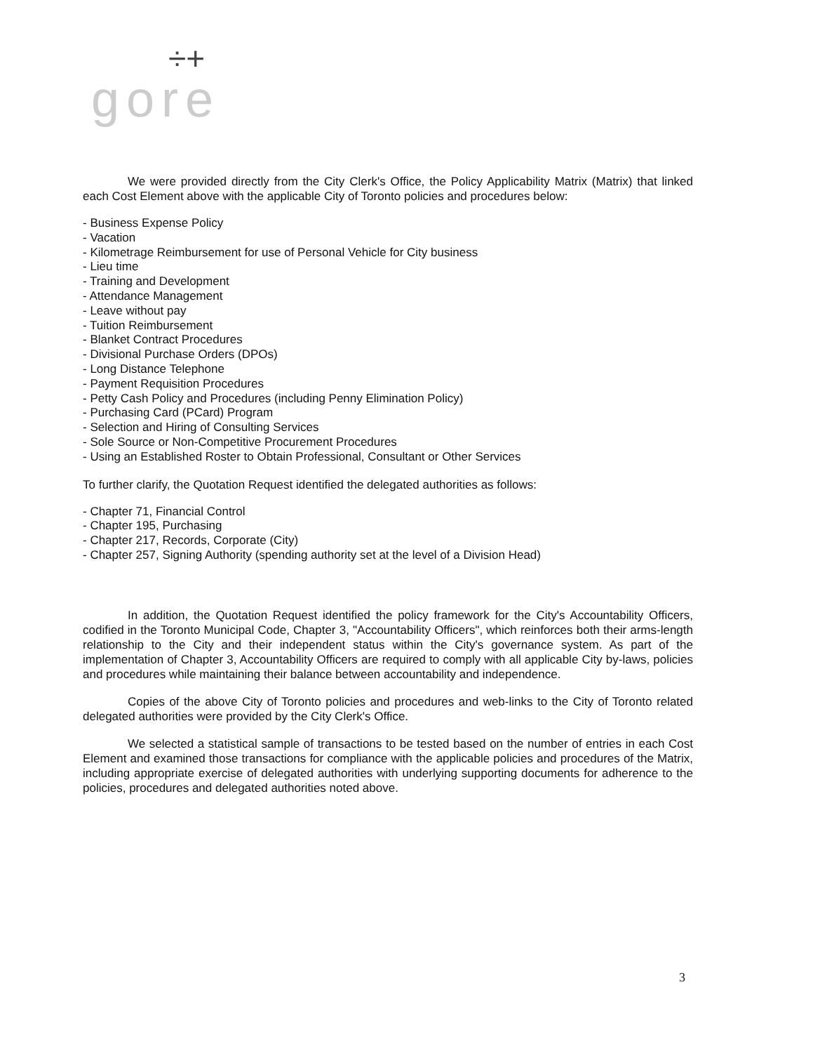÷+
gore
We were provided directly from the City Clerk's Office, the Policy Applicability Matrix (Matrix) that linked each Cost Element above with the applicable City of Toronto policies and procedures below:
- Business Expense Policy
- Vacation
- Kilometrage Reimbursement for use of Personal Vehicle for City business
- Lieu time
- Training and Development
- Attendance Management
- Leave without pay
- Tuition Reimbursement
- Blanket Contract Procedures
- Divisional Purchase Orders (DPOs)
- Long Distance Telephone
- Payment Requisition Procedures
- Petty Cash Policy and Procedures (including Penny Elimination Policy)
- Purchasing Card (PCard) Program
- Selection and Hiring of Consulting Services
- Sole Source or Non-Competitive Procurement Procedures
- Using an Established Roster to Obtain Professional, Consultant or Other Services
To further clarify, the Quotation Request identified the delegated authorities as follows:
- Chapter 71, Financial Control
- Chapter 195, Purchasing
- Chapter 217, Records, Corporate (City)
- Chapter 257, Signing Authority (spending authority set at the level of a Division Head)
In addition, the Quotation Request identified the policy framework for the City's Accountability Officers, codified in the Toronto Municipal Code, Chapter 3, "Accountability Officers", which reinforces both their arms-length relationship to the City and their independent status within the City's governance system. As part of the implementation of Chapter 3, Accountability Officers are required to comply with all applicable City by-laws, policies and procedures while maintaining their balance between accountability and independence.
Copies of the above City of Toronto policies and procedures and web-links to the City of Toronto related delegated authorities were provided by the City Clerk's Office.
We selected a statistical sample of transactions to be tested based on the number of entries in each Cost Element and examined those transactions for compliance with the applicable policies and procedures of the Matrix, including appropriate exercise of delegated authorities with underlying supporting documents for adherence to the policies, procedures and delegated authorities noted above.
3